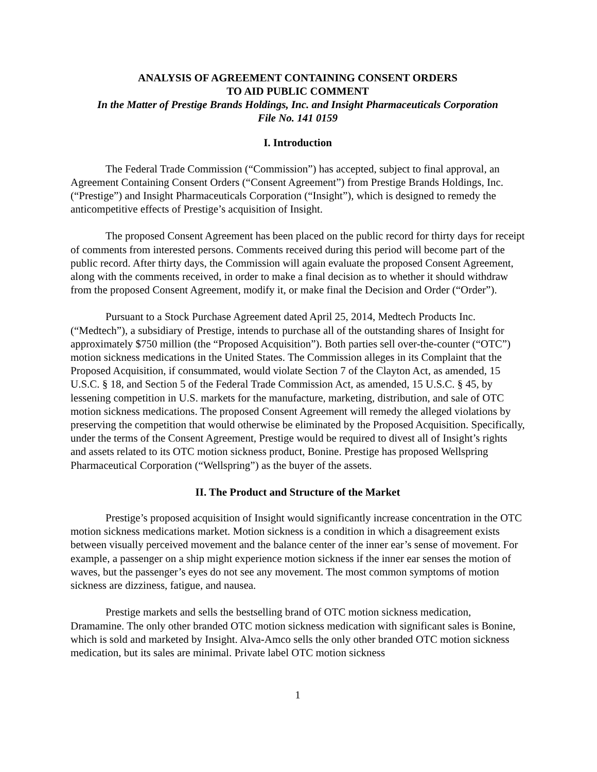ANALYSIS OF AGREEMENT CONTAINING CONSENT ORDERS
TO AID PUBLIC COMMENT
In the Matter of Prestige Brands Holdings, Inc. and Insight Pharmaceuticals Corporation
File No. 141 0159
I. Introduction
The Federal Trade Commission (“Commission”) has accepted, subject to final approval, an Agreement Containing Consent Orders (“Consent Agreement”) from Prestige Brands Holdings, Inc. (“Prestige”) and Insight Pharmaceuticals Corporation (“Insight”), which is designed to remedy the anticompetitive effects of Prestige’s acquisition of Insight.
The proposed Consent Agreement has been placed on the public record for thirty days for receipt of comments from interested persons. Comments received during this period will become part of the public record. After thirty days, the Commission will again evaluate the proposed Consent Agreement, along with the comments received, in order to make a final decision as to whether it should withdraw from the proposed Consent Agreement, modify it, or make final the Decision and Order (“Order”).
Pursuant to a Stock Purchase Agreement dated April 25, 2014, Medtech Products Inc. (“Medtech”), a subsidiary of Prestige, intends to purchase all of the outstanding shares of Insight for approximately $750 million (the “Proposed Acquisition”). Both parties sell over-the-counter (“OTC”) motion sickness medications in the United States. The Commission alleges in its Complaint that the Proposed Acquisition, if consummated, would violate Section 7 of the Clayton Act, as amended, 15 U.S.C. § 18, and Section 5 of the Federal Trade Commission Act, as amended, 15 U.S.C. § 45, by lessening competition in U.S. markets for the manufacture, marketing, distribution, and sale of OTC motion sickness medications. The proposed Consent Agreement will remedy the alleged violations by preserving the competition that would otherwise be eliminated by the Proposed Acquisition. Specifically, under the terms of the Consent Agreement, Prestige would be required to divest all of Insight’s rights and assets related to its OTC motion sickness product, Bonine. Prestige has proposed Wellspring Pharmaceutical Corporation (“Wellspring”) as the buyer of the assets.
II. The Product and Structure of the Market
Prestige’s proposed acquisition of Insight would significantly increase concentration in the OTC motion sickness medications market. Motion sickness is a condition in which a disagreement exists between visually perceived movement and the balance center of the inner ear’s sense of movement. For example, a passenger on a ship might experience motion sickness if the inner ear senses the motion of waves, but the passenger’s eyes do not see any movement. The most common symptoms of motion sickness are dizziness, fatigue, and nausea.
Prestige markets and sells the bestselling brand of OTC motion sickness medication, Dramamine. The only other branded OTC motion sickness medication with significant sales is Bonine, which is sold and marketed by Insight. Alva-Amco sells the only other branded OTC motion sickness medication, but its sales are minimal. Private label OTC motion sickness
1